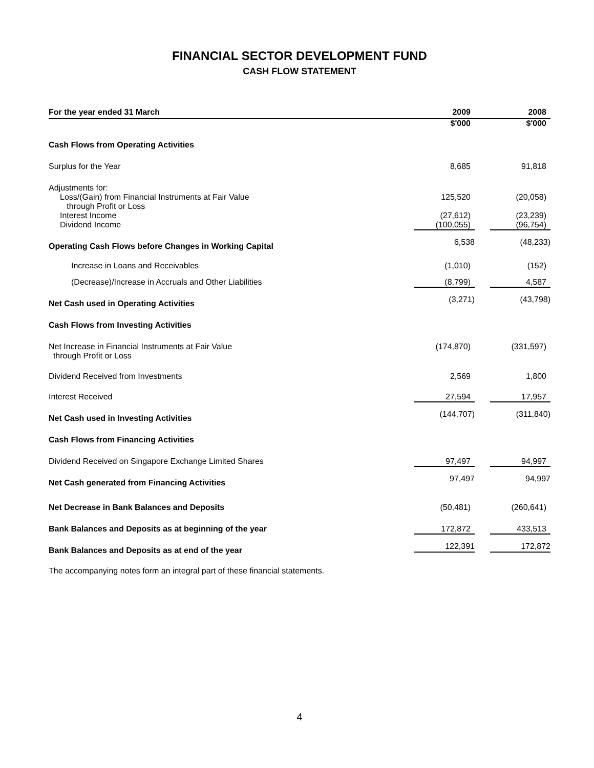FINANCIAL SECTOR DEVELOPMENT FUND
CASH FLOW STATEMENT
| For the year ended 31 March | 2009 | 2008 |
| --- | --- | --- |
| | $'000 | $'000 |
| Cash Flows from Operating Activities | | |
| Surplus for the Year | 8,685 | 91,818 |
| Adjustments for: | | |
| Loss/(Gain) from Financial Instruments at Fair Value through Profit or Loss | 125,520 | (20,058) |
| Interest Income | (27,612) | (23,239) |
| Dividend Income | (100,055) | (96,754) |
| Operating Cash Flows before Changes in Working Capital | 6,538 | (48,233) |
| Increase in Loans and Receivables | (1,010) | (152) |
| (Decrease)/Increase in Accruals and Other Liabilities | (8,799) | 4,587 |
| Net Cash used in Operating Activities | (3,271) | (43,798) |
| Cash Flows from Investing Activities | | |
| Net Increase in Financial Instruments at Fair Value through Profit or Loss | (174,870) | (331,597) |
| Dividend Received from Investments | 2,569 | 1,800 |
| Interest Received | 27,594 | 17,957 |
| Net Cash used in Investing Activities | (144,707) | (311,840) |
| Cash Flows from Financing Activities | | |
| Dividend Received on Singapore Exchange Limited Shares | 97,497 | 94,997 |
| Net Cash generated from Financing Activities | 97,497 | 94,997 |
| Net Decrease in Bank Balances and Deposits | (50,481) | (260,641) |
| Bank Balances and Deposits as at beginning of the year | 172,872 | 433,513 |
| Bank Balances and Deposits as at end of the year | 122,391 | 172,872 |
The accompanying notes form an integral part of these financial statements.
4